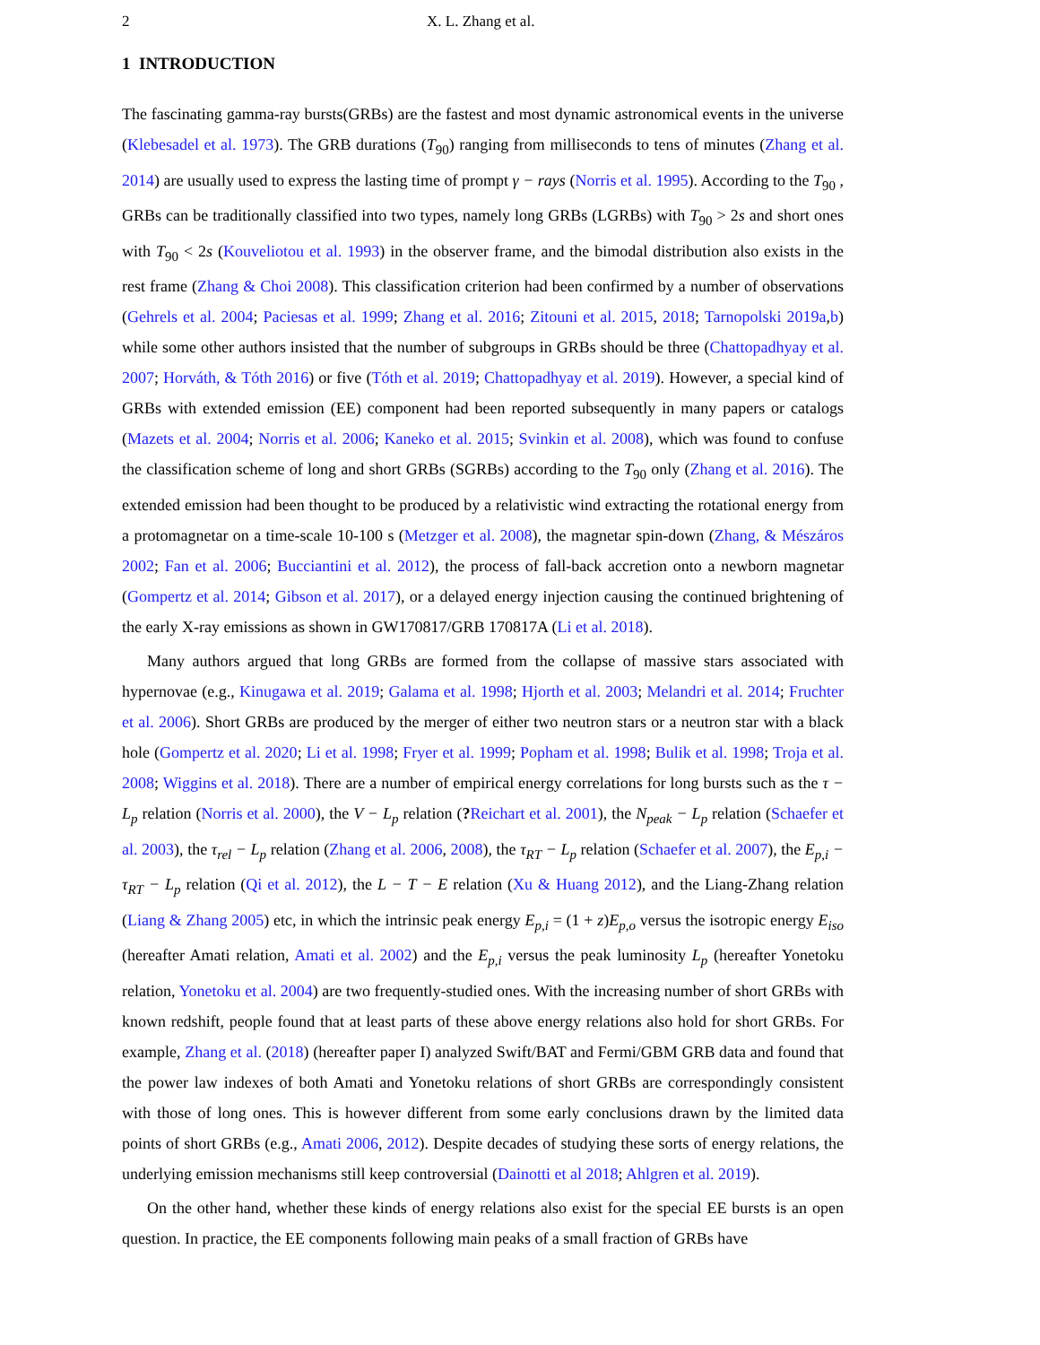2 X. L. Zhang et al.
1 INTRODUCTION
The fascinating gamma-ray bursts(GRBs) are the fastest and most dynamic astronomical events in the universe (Klebesadel et al. 1973). The GRB durations (T<sub>90</sub>) ranging from milliseconds to tens of minutes (Zhang et al. 2014) are usually used to express the lasting time of prompt γ − rays (Norris et al. 1995). According to the T<sub>90</sub> , GRBs can be traditionally classified into two types, namely long GRBs (LGRBs) with T<sub>90</sub> > 2s and short ones with T<sub>90</sub> < 2s (Kouveliotou et al. 1993) in the observer frame, and the bimodal distribution also exists in the rest frame (Zhang & Choi 2008). This classification criterion had been confirmed by a number of observations (Gehrels et al. 2004; Paciesas et al. 1999; Zhang et al. 2016; Zitouni et al. 2015, 2018; Tarnopolski 2019a,b) while some other authors insisted that the number of subgroups in GRBs should be three (Chattopadhyay et al. 2007; Horváth, & Tóth 2016) or five (Tóth et al. 2019; Chattopadhyay et al. 2019). However, a special kind of GRBs with extended emission (EE) component had been reported subsequently in many papers or catalogs (Mazets et al. 2004; Norris et al. 2006; Kaneko et al. 2015; Svinkin et al. 2008), which was found to confuse the classification scheme of long and short GRBs (SGRBs) according to the T<sub>90</sub> only (Zhang et al. 2016). The extended emission had been thought to be produced by a relativistic wind extracting the rotational energy from a protomagnetar on a time-scale 10-100 s (Metzger et al. 2008), the magnetar spin-down (Zhang, & Mészáros 2002; Fan et al. 2006; Bucciantini et al. 2012), the process of fall-back accretion onto a newborn magnetar (Gompertz et al. 2014; Gibson et al. 2017), or a delayed energy injection causing the continued brightening of the early X-ray emissions as shown in GW170817/GRB 170817A (Li et al. 2018).
Many authors argued that long GRBs are formed from the collapse of massive stars associated with hypernovae (e.g., Kinugawa et al. 2019; Galama et al. 1998; Hjorth et al. 2003; Melandri et al. 2014; Fruchter et al. 2006). Short GRBs are produced by the merger of either two neutron stars or a neutron star with a black hole (Gompertz et al. 2020; Li et al. 1998; Fryer et al. 1999; Popham et al. 1998; Bulik et al. 1998; Troja et al. 2008; Wiggins et al. 2018). There are a number of empirical energy correlations for long bursts such as the τ − L<sub>p</sub> relation (Norris et al. 2000), the V − L<sub>p</sub> relation (?Reichart et al. 2001), the N<sub>peak</sub> − L<sub>p</sub> relation (Schaefer et al. 2003), the τ<sub>rel</sub> − L<sub>p</sub> relation (Zhang et al. 2006, 2008), the τ<sub>RT</sub> − L<sub>p</sub> relation (Schaefer et al. 2007), the E<sub>p,i</sub> − τ<sub>RT</sub> − L<sub>p</sub> relation (Qi et al. 2012), the L − T − E relation (Xu & Huang 2012), and the Liang-Zhang relation (Liang & Zhang 2005) etc, in which the intrinsic peak energy E<sub>p,i</sub> = (1 + z)E<sub>p,o</sub> versus the isotropic energy E<sub>iso</sub> (hereafter Amati relation, Amati et al. 2002) and the E<sub>p,i</sub> versus the peak luminosity L<sub>p</sub> (hereafter Yonetoku relation, Yonetoku et al. 2004) are two frequently-studied ones. With the increasing number of short GRBs with known redshift, people found that at least parts of these above energy relations also hold for short GRBs. For example, Zhang et al. (2018) (hereafter paper I) analyzed Swift/BAT and Fermi/GBM GRB data and found that the power law indexes of both Amati and Yonetoku relations of short GRBs are correspondingly consistent with those of long ones. This is however different from some early conclusions drawn by the limited data points of short GRBs (e.g., Amati 2006, 2012). Despite decades of studying these sorts of energy relations, the underlying emission mechanisms still keep controversial (Dainotti et al 2018; Ahlgren et al. 2019).
On the other hand, whether these kinds of energy relations also exist for the special EE bursts is an open question. In practice, the EE components following main peaks of a small fraction of GRBs have